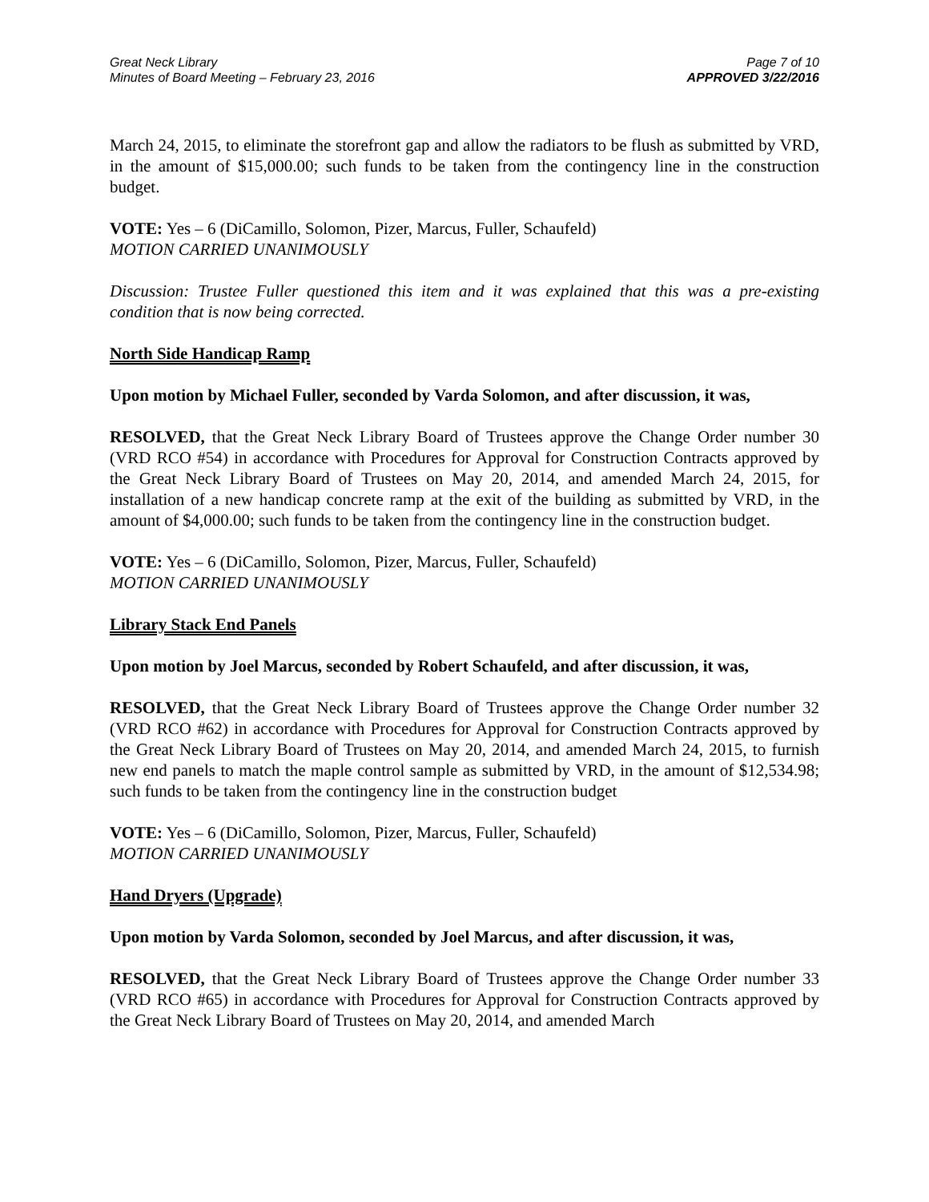Great Neck Library
Minutes of Board Meeting – February 23, 2016
Page 7 of 10
APPROVED 3/22/2016
March 24, 2015, to eliminate the storefront gap and allow the radiators to be flush as submitted by VRD, in the amount of $15,000.00; such funds to be taken from the contingency line in the construction budget.
VOTE: Yes – 6 (DiCamillo, Solomon, Pizer, Marcus, Fuller, Schaufeld)
MOTION CARRIED UNANIMOUSLY
Discussion: Trustee Fuller questioned this item and it was explained that this was a pre-existing condition that is now being corrected.
North Side Handicap Ramp
Upon motion by Michael Fuller, seconded by Varda Solomon, and after discussion, it was,
RESOLVED, that the Great Neck Library Board of Trustees approve the Change Order number 30 (VRD RCO #54) in accordance with Procedures for Approval for Construction Contracts approved by the Great Neck Library Board of Trustees on May 20, 2014, and amended March 24, 2015, for installation of a new handicap concrete ramp at the exit of the building as submitted by VRD, in the amount of $4,000.00; such funds to be taken from the contingency line in the construction budget.
VOTE: Yes – 6 (DiCamillo, Solomon, Pizer, Marcus, Fuller, Schaufeld)
MOTION CARRIED UNANIMOUSLY
Library Stack End Panels
Upon motion by Joel Marcus, seconded by Robert Schaufeld, and after discussion, it was,
RESOLVED, that the Great Neck Library Board of Trustees approve the Change Order number 32 (VRD RCO #62) in accordance with Procedures for Approval for Construction Contracts approved by the Great Neck Library Board of Trustees on May 20, 2014, and amended March 24, 2015, to furnish new end panels to match the maple control sample as submitted by VRD, in the amount of $12,534.98; such funds to be taken from the contingency line in the construction budget
VOTE: Yes – 6 (DiCamillo, Solomon, Pizer, Marcus, Fuller, Schaufeld)
MOTION CARRIED UNANIMOUSLY
Hand Dryers (Upgrade)
Upon motion by Varda Solomon, seconded by Joel Marcus, and after discussion, it was,
RESOLVED, that the Great Neck Library Board of Trustees approve the Change Order number 33 (VRD RCO #65) in accordance with Procedures for Approval for Construction Contracts approved by the Great Neck Library Board of Trustees on May 20, 2014, and amended March